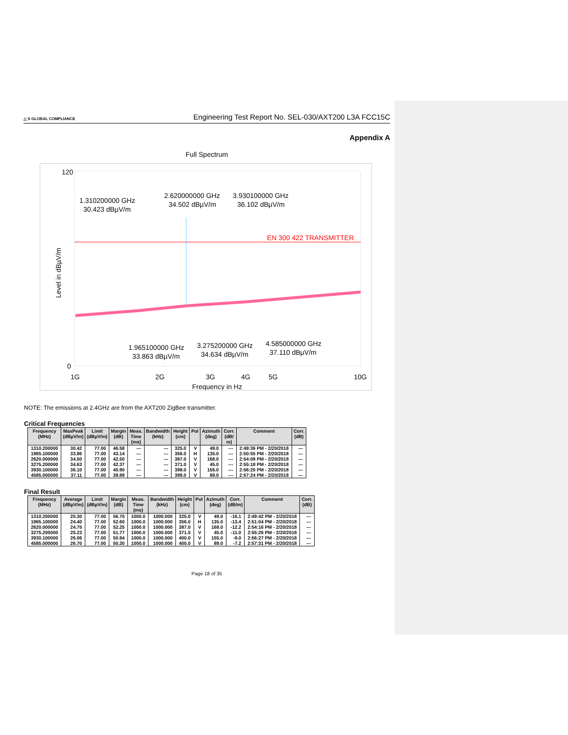△ S GLOBAL COMPLIANCE Engineering Test Report No. SEL-030/AXT200 L3A FCC15C
Appendix A
Full Spectrum
EN 300 422 TRANSMITTER
Level in dBµV/m
1.310200000 GHz
30.423 dBµV/m
2.620000000 GHz
34.502 dBµV/m
3.930100000 GHz
36.102 dBµV/m
1.965100000 GHz
33.863 dBµV/m
3.275200000 GHz
34.634 dBµV/m
4.585000000 GHz
37.110 dBµV/m
120
0
1G
2G
3G
4G
5G
10G
Frequency in Hz
NOTE: The emissions at 2.4GHz are from the AXT200 ZigBee transmitter.
Critical Frequencies
| Frequency (MHz) | MaxPeak (dBµV/m) | Limit (dBµV/m) | Margin (dB) | Meas. Time (ms) | Bandwidth (kHz) | Height (cm) | Pol | Azimuth (deg) | Corr. (dB/ m) | Comment | Corr. (dB) |
| --- | --- | --- | --- | --- | --- | --- | --- | --- | --- | --- | --- |
| 1310.200000 | 30.42 | 77.00 | 46.58 | --- | --- | 325.0 | V | 49.0 | --- | 2:49:36 PM - 2/20/2018 | --- |
| 1965.100000 | 33.86 | 77.00 | 43.14 | --- | --- | 356.0 | H | 135.0 | --- | 2:50:55 PM - 2/20/2018 | --- |
| 2620.000000 | 34.50 | 77.00 | 42.50 | --- | --- | 387.0 | V | 168.0 | --- | 2:54:08 PM - 2/20/2018 | --- |
| 3275.200000 | 34.63 | 77.00 | 42.37 | --- | --- | 371.0 | V | 45.0 | --- | 2:55:18 PM - 2/20/2018 | --- |
| 3930.100000 | 36.10 | 77.00 | 40.90 | --- | --- | 398.0 | V | 155.0 | --- | 2:56:20 PM - 2/20/2018 | --- |
| 4585.000000 | 37.11 | 77.00 | 39.89 | --- | --- | 399.0 | V | 89.0 | --- | 2:57:24 PM - 2/20/2018 | --- |
Final Result
| Frequency (MHz) | Average (dBµV/m) | Limit (dBµV/m) | Margin (dB) | Meas. Time (ms) | Bandwidth (kHz) | Height (cm) | Pol | Azimuth (deg) | Corr. (dB/m) | Comment | Corr. (dB) |
| --- | --- | --- | --- | --- | --- | --- | --- | --- | --- | --- | --- |
| 1310.200000 | 20.30 | 77.00 | 56.70 | 1000.0 | 1000.000 | 325.0 | V | 49.0 | -16.1 | 2:49:42 PM - 2/20/2018 | --- |
| 1965.100000 | 24.40 | 77.00 | 52.60 | 1000.0 | 1000.000 | 356.0 | H | 135.0 | -13.4 | 2:51:04 PM - 2/20/2018 | --- |
| 2620.000000 | 24.75 | 77.00 | 52.25 | 1000.0 | 1000.000 | 387.0 | V | 168.0 | -12.2 | 2:54:16 PM - 2/20/2018 | --- |
| 3275.200000 | 25.23 | 77.00 | 51.77 | 1000.0 | 1000.000 | 371.0 | V | 45.0 | -11.0 | 2:55:26 PM - 2/20/2018 | --- |
| 3930.100000 | 26.06 | 77.00 | 50.94 | 1000.0 | 1000.000 | 400.0 | V | 155.0 | -9.0 | 2:56:27 PM - 2/20/2018 | --- |
| 4585.000000 | 26.70 | 77.00 | 50.30 | 1000.0 | 1000.000 | 400.0 | V | 89.0 | -7.2 | 2:57:31 PM - 2/20/2018 | --- |
Page 18 of 35